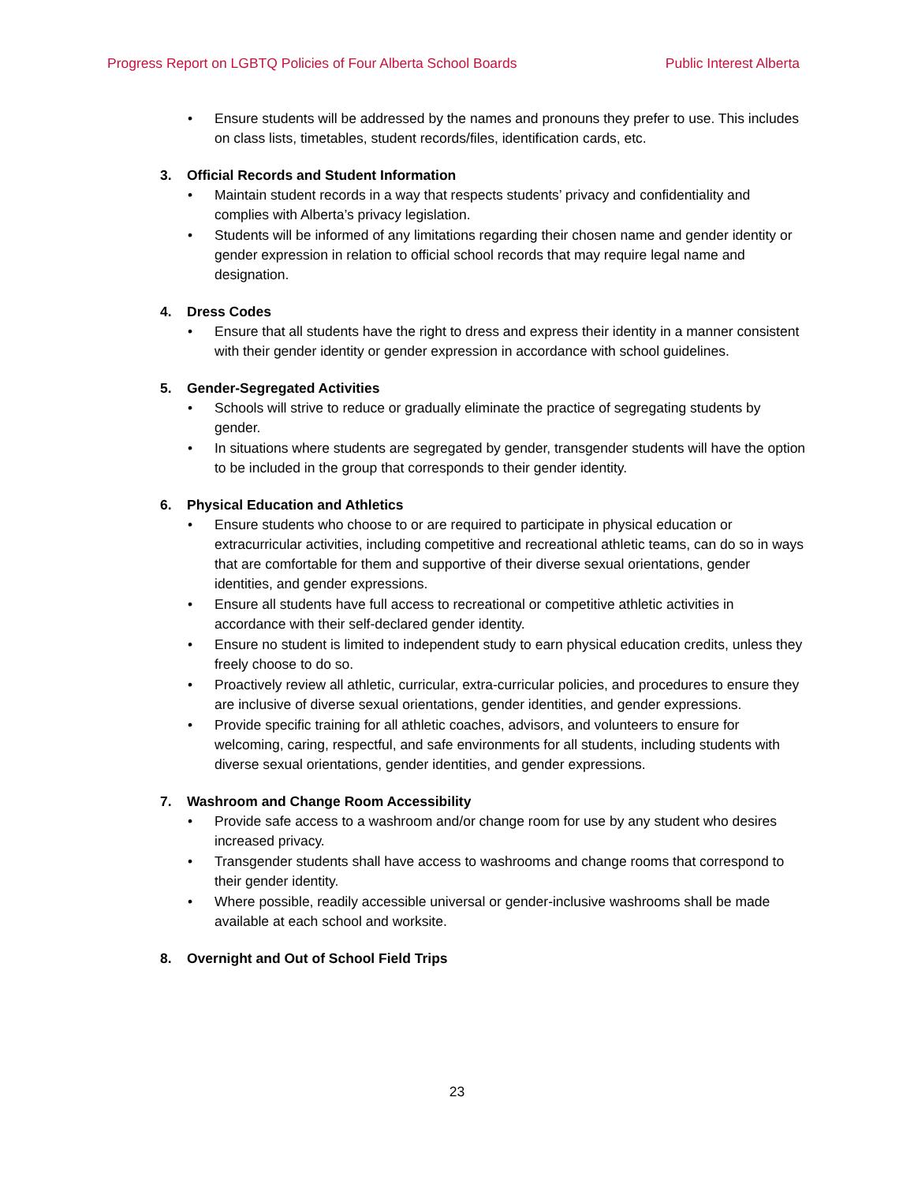Progress Report on LGBTQ Policies of Four Alberta School Boards
Public Interest Alberta
Ensure students will be addressed by the names and pronouns they prefer to use. This includes on class lists, timetables, student records/files, identification cards, etc.
3. Official Records and Student Information
Maintain student records in a way that respects students’ privacy and confidentiality and complies with Alberta’s privacy legislation.
Students will be informed of any limitations regarding their chosen name and gender identity or gender expression in relation to official school records that may require legal name and designation.
4. Dress Codes
Ensure that all students have the right to dress and express their identity in a manner consistent with their gender identity or gender expression in accordance with school guidelines.
5. Gender-Segregated Activities
Schools will strive to reduce or gradually eliminate the practice of segregating students by gender.
In situations where students are segregated by gender, transgender students will have the option to be included in the group that corresponds to their gender identity.
6. Physical Education and Athletics
Ensure students who choose to or are required to participate in physical education or extracurricular activities, including competitive and recreational athletic teams, can do so in ways that are comfortable for them and supportive of their diverse sexual orientations, gender identities, and gender expressions.
Ensure all students have full access to recreational or competitive athletic activities in accordance with their self-declared gender identity.
Ensure no student is limited to independent study to earn physical education credits, unless they freely choose to do so.
Proactively review all athletic, curricular, extra-curricular policies, and procedures to ensure they are inclusive of diverse sexual orientations, gender identities, and gender expressions.
Provide specific training for all athletic coaches, advisors, and volunteers to ensure for welcoming, caring, respectful, and safe environments for all students, including students with diverse sexual orientations, gender identities, and gender expressions.
7. Washroom and Change Room Accessibility
Provide safe access to a washroom and/or change room for use by any student who desires increased privacy.
Transgender students shall have access to washrooms and change rooms that correspond to their gender identity.
Where possible, readily accessible universal or gender-inclusive washrooms shall be made available at each school and worksite.
8. Overnight and Out of School Field Trips
23